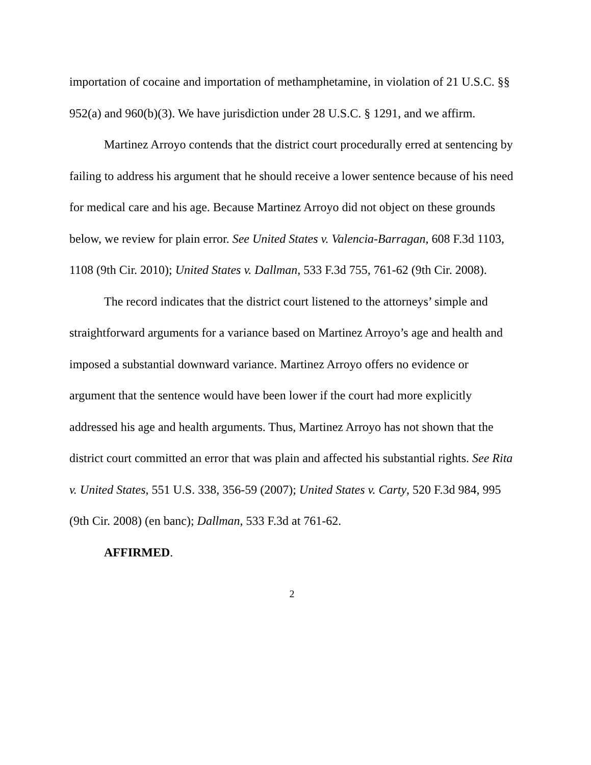importation of cocaine and importation of methamphetamine, in violation of 21 U.S.C. §§ 952(a) and 960(b)(3). We have jurisdiction under 28 U.S.C. § 1291, and we affirm.
Martinez Arroyo contends that the district court procedurally erred at sentencing by failing to address his argument that he should receive a lower sentence because of his need for medical care and his age. Because Martinez Arroyo did not object on these grounds below, we review for plain error. See United States v. Valencia-Barragan, 608 F.3d 1103, 1108 (9th Cir. 2010); United States v. Dallman, 533 F.3d 755, 761-62 (9th Cir. 2008).
The record indicates that the district court listened to the attorneys’ simple and straightforward arguments for a variance based on Martinez Arroyo’s age and health and imposed a substantial downward variance. Martinez Arroyo offers no evidence or argument that the sentence would have been lower if the court had more explicitly addressed his age and health arguments. Thus, Martinez Arroyo has not shown that the district court committed an error that was plain and affected his substantial rights. See Rita v. United States, 551 U.S. 338, 356-59 (2007); United States v. Carty, 520 F.3d 984, 995 (9th Cir. 2008) (en banc); Dallman, 533 F.3d at 761-62.
AFFIRMED.
2